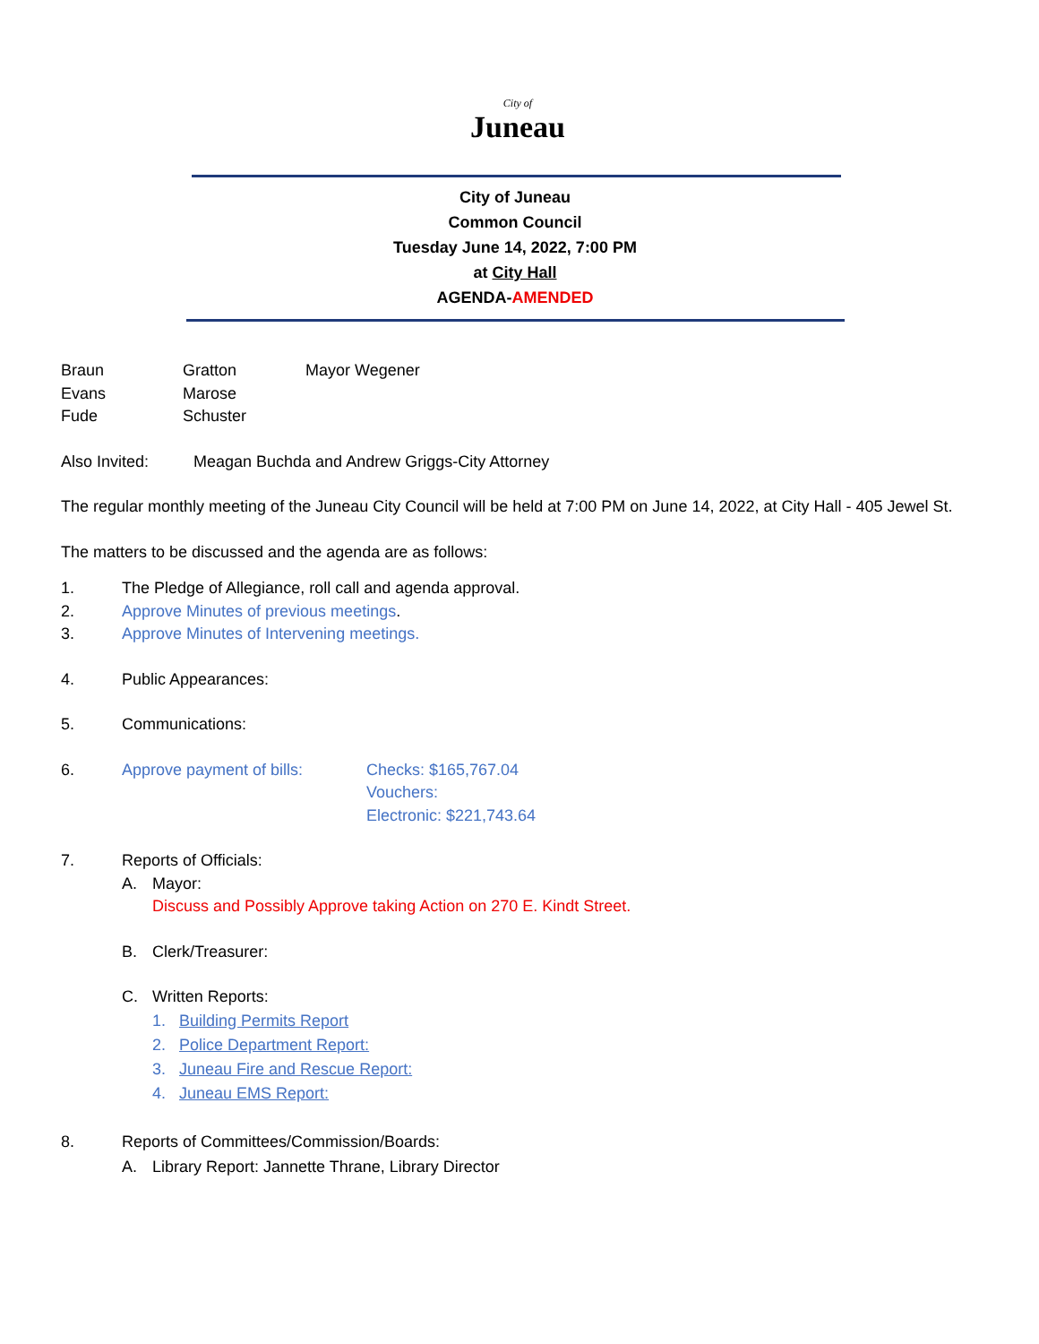City of
Juneau
City of Juneau
Common Council
Tuesday June 14, 2022, 7:00 PM
at City Hall
AGENDA-AMENDED
Braun Gratton Mayor Wegener
Evans Marose
Fude Schuster
Also Invited: Meagan Buchda and Andrew Griggs-City Attorney
The regular monthly meeting of the Juneau City Council will be held at 7:00 PM on June 14, 2022, at City Hall - 405 Jewel St.
The matters to be discussed and the agenda are as follows:
1. The Pledge of Allegiance, roll call and agenda approval.
2. Approve Minutes of previous meetings.
3. Approve Minutes of Intervening meetings.
4. Public Appearances:
5. Communications:
6. Approve payment of bills: Checks: $165,767.04
Vouchers:
Electronic: $221,743.64
7. Reports of Officials:
A. Mayor:
Discuss and Possibly Approve taking Action on 270 E. Kindt Street.
B. Clerk/Treasurer:
C. Written Reports:
1. Building Permits Report
2. Police Department Report:
3. Juneau Fire and Rescue Report:
4. Juneau EMS Report:
8. Reports of Committees/Commission/Boards:
A. Library Report: Jannette Thrane, Library Director